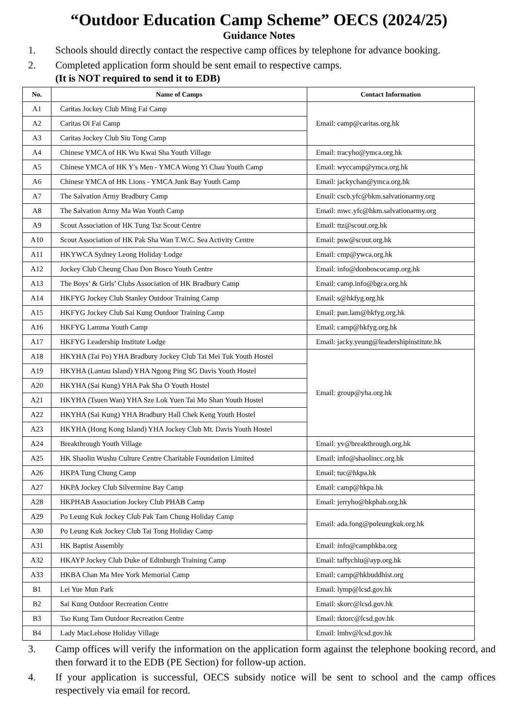“Outdoor Education Camp Scheme” OECS (2024/25)
Guidance Notes
1. Schools should directly contact the respective camp offices by telephone for advance booking.
2. Completed application form should be sent email to respective camps.
(It is NOT required to send it to EDB)
| No. | Name of Camps | Contact Information |
| --- | --- | --- |
| A1 | Caritas Jockey Club Ming Fai Camp | Email: camp@caritas.org.hk |
| A2 | Caritas Oi Fai Camp | |
| A3 | Caritas Jockey Club Siu Tong Camp | |
| A4 | Chinese YMCA of HK Wu Kwai Sha Youth Village | Email: tracyho@ymca.org.hk |
| A5 | Chinese YMCA of HK Y's Men - YMCA Wong Yi Chau Youth Camp | Email: wyccamp@ymca.org.hk |
| A6 | Chinese YMCA of HK Lions - YMCA Junk Bay Youth Camp | Email: jackychan@ymca.org.hk |
| A7 | The Salvation Army Bradbury Camp | Email: cscb.yfc@hkm.salvationarmy.org |
| A8 | The Salvation Army Ma Wan Youth Camp | Email: mwc.yfc@hkm.salvationarmy.org |
| A9 | Scout Association of HK Tung Tsz Scout Centre | Email: ttz@scout.org.hk |
| A10 | Scout Association of HK Pak Sha Wan T.W.C. Sea Activity Centre | Email: psw@scout.org.hk |
| A11 | HKYWCA Sydney Leong Holiday Lodge | Email: cmp@ywca.org.hk |
| A12 | Jockey Club Cheung Chau Don Bosco Youth Centre | Email: info@donboscocamp.org.hk |
| A13 | The Boys’ & Girls’ Clubs Association of HK Bradbury Camp | Email: camp.info@bgca.org.hk |
| A14 | HKFYG Jockey Club Stanley Outdoor Training Camp | Email: s@hkfyg.org.hk |
| A15 | HKFYG Jockey Club Sai Kung Outdoor Training Camp | Email: pan.lam@hkfyg.org.hk |
| A16 | HKFYG Lamma Youth Camp | Email: camp@hkfyg.org.hk |
| A17 | HKFYG Leadership Institute Lodge | Email: jacky.yeung@leadershipinstitute.hk |
| A18 | HKYHA (Tai Po) YHA Bradbury Jockey Club Tai Mei Tuk Youth Hostel | Email: group@yha.org.hk |
| A19 | HKYHA (Lantau Island) YHA Ngong Ping SG Davis Youth Hostel | |
| A20 | HKYHA (Sai Kung) YHA Pak Sha O Youth Hostel | |
| A21 | HKYHA (Tsuen Wan) YHA Sze Lok Yuen Tai Mo Shan Youth Hostel | |
| A22 | HKYHA (Sai Kung) YHA Bradbury Hall Chek Keng Youth Hostel | |
| A23 | HKYHA (Hong Kong Island) YHA Jockey Club Mt. Davis Youth Hostel | |
| A24 | Breakthrough Youth Village | Email: yv@breakthrough.org.hk |
| A25 | HK Shaolin Wushu Culture Centre Charitable Foundation Limited | Email: info@shaolincc.org.hk |
| A26 | HKPA Tung Chung Camp | Email: tuc@hkpa.hk |
| A27 | HKPA Jockey Club Silvermine Bay Camp | Email: camp@hkpa.hk |
| A28 | HKPHAB Association Jockey Club PHAB Camp | Email: jerryho@hkphab.org.hk |
| A29 | Po Leung Kuk Jockey Club Pak Tam Chung Holiday Camp | Email: ada.fong@poleungkuk.org.hk |
| A30 | Po Leung Kuk Jockey Club Tai Tong Holiday Camp | |
| A31 | HK Baptist Assembly | Email: info@camphkba.org |
| A32 | HKAYP Jockey Club Duke of Edinburgh Training Camp | Email: taffychiu@ayp.org.hk |
| A33 | HKBA Chan Ma Mee York Memorial Camp | Email: camp@hkbuddhist.org |
| B1 | Lei Yue Mun Park | Email: lymp@lcsd.gov.hk |
| B2 | Sai Kung Outdoor Recreation Centre | Email: skorc@lcsd.gov.hk |
| B3 | Tso Kung Tam Outdoor Recreation Centre | Email: tktorc@lcsd.gov.hk |
| B4 | Lady MacLehose Holiday Village | Email: lmhv@lcsd.gov.hk |
3. Camp offices will verify the information on the application form against the telephone booking record, and then forward it to the EDB (PE Section) for follow-up action.
4. If your application is successful, OECS subsidy notice will be sent to school and the camp offices respectively via email for record.